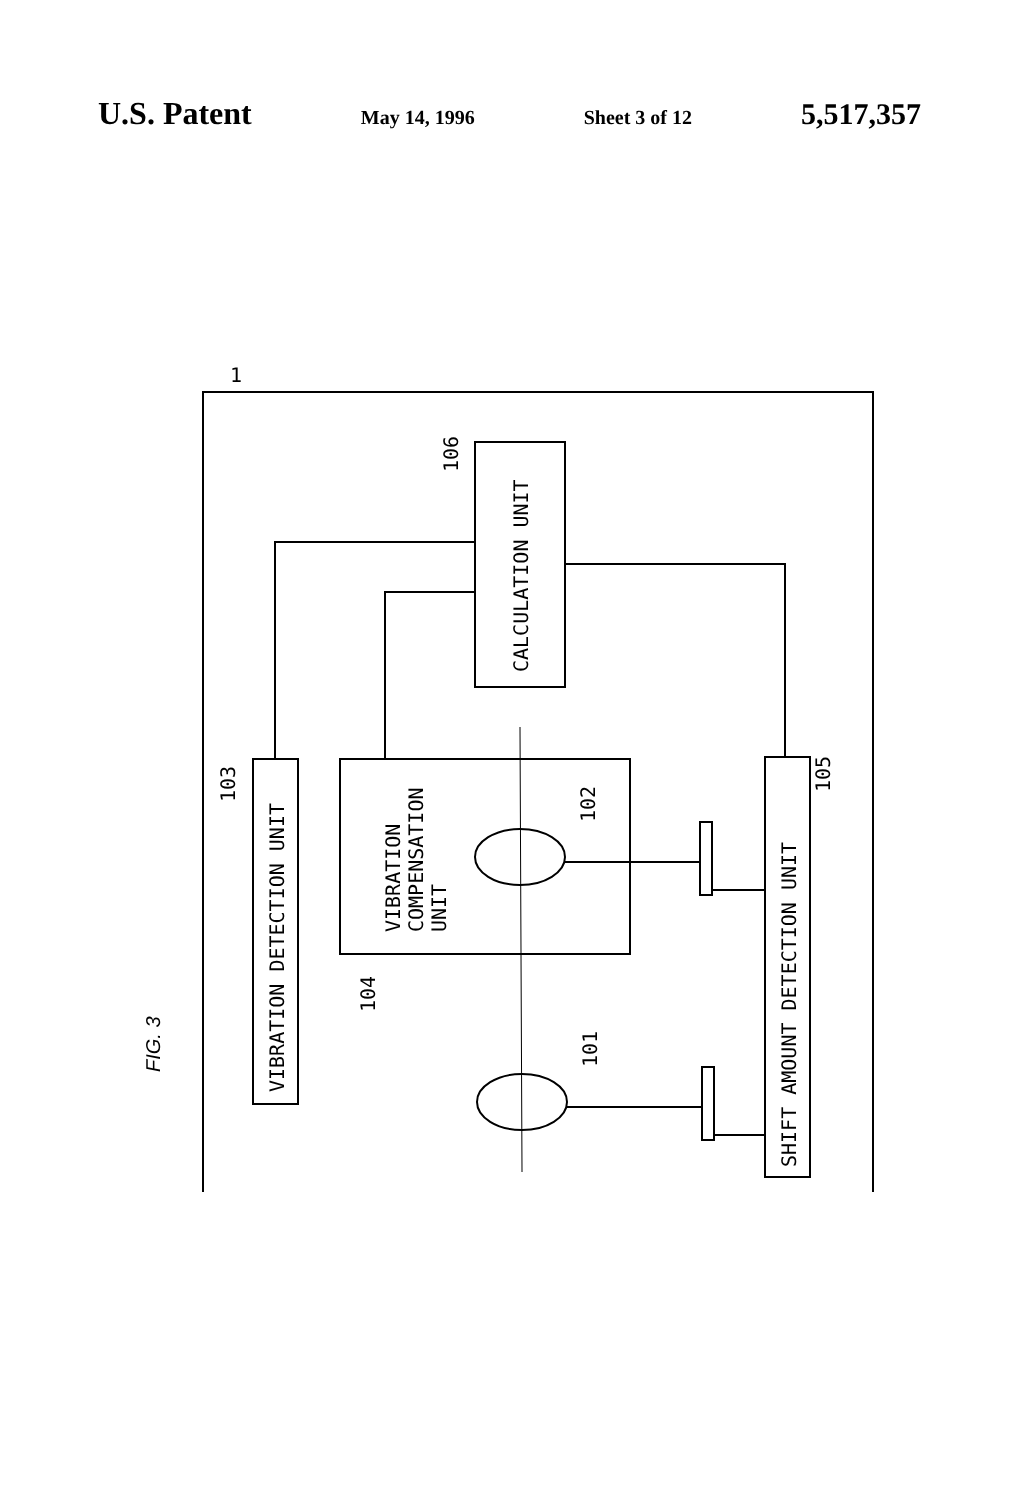U.S. Patent May 14, 1996 Sheet 3 of 12 5,517,357
1
FIG. 3
VIBRATION DETECTION UNIT
103
CALCULATION UNIT
106
VIBRATION
COMPENSATION
UNIT
104
SHIFT AMOUNT DETECTION UNIT
105
102
101